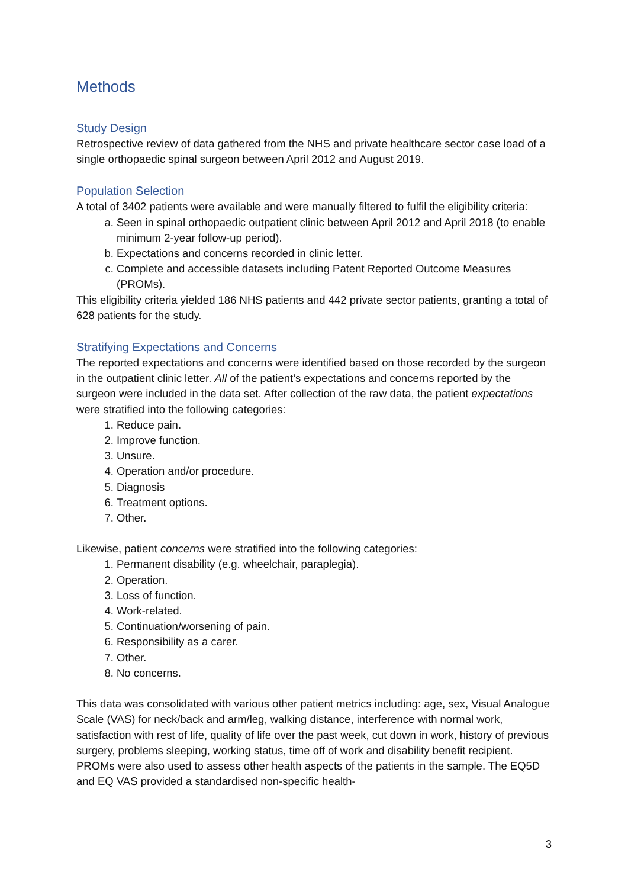Methods
Study Design
Retrospective review of data gathered from the NHS and private healthcare sector case load of a single orthopaedic spinal surgeon between April 2012 and August 2019.
Population Selection
A total of 3402 patients were available and were manually filtered to fulfil the eligibility criteria:
a. Seen in spinal orthopaedic outpatient clinic between April 2012 and April 2018 (to enable minimum 2-year follow-up period).
b. Expectations and concerns recorded in clinic letter.
c. Complete and accessible datasets including Patent Reported Outcome Measures (PROMs).
This eligibility criteria yielded 186 NHS patients and 442 private sector patients, granting a total of 628 patients for the study.
Stratifying Expectations and Concerns
The reported expectations and concerns were identified based on those recorded by the surgeon in the outpatient clinic letter. All of the patient’s expectations and concerns reported by the surgeon were included in the data set. After collection of the raw data, the patient expectations were stratified into the following categories:
1. Reduce pain.
2. Improve function.
3. Unsure.
4. Operation and/or procedure.
5. Diagnosis
6. Treatment options.
7. Other.
Likewise, patient concerns were stratified into the following categories:
1. Permanent disability (e.g. wheelchair, paraplegia).
2. Operation.
3. Loss of function.
4. Work-related.
5. Continuation/worsening of pain.
6. Responsibility as a carer.
7. Other.
8. No concerns.
This data was consolidated with various other patient metrics including: age, sex, Visual Analogue Scale (VAS) for neck/back and arm/leg, walking distance, interference with normal work, satisfaction with rest of life, quality of life over the past week, cut down in work, history of previous surgery, problems sleeping, working status, time off of work and disability benefit recipient. PROMs were also used to assess other health aspects of the patients in the sample. The EQ5D and EQ VAS provided a standardised non-specific health-
3